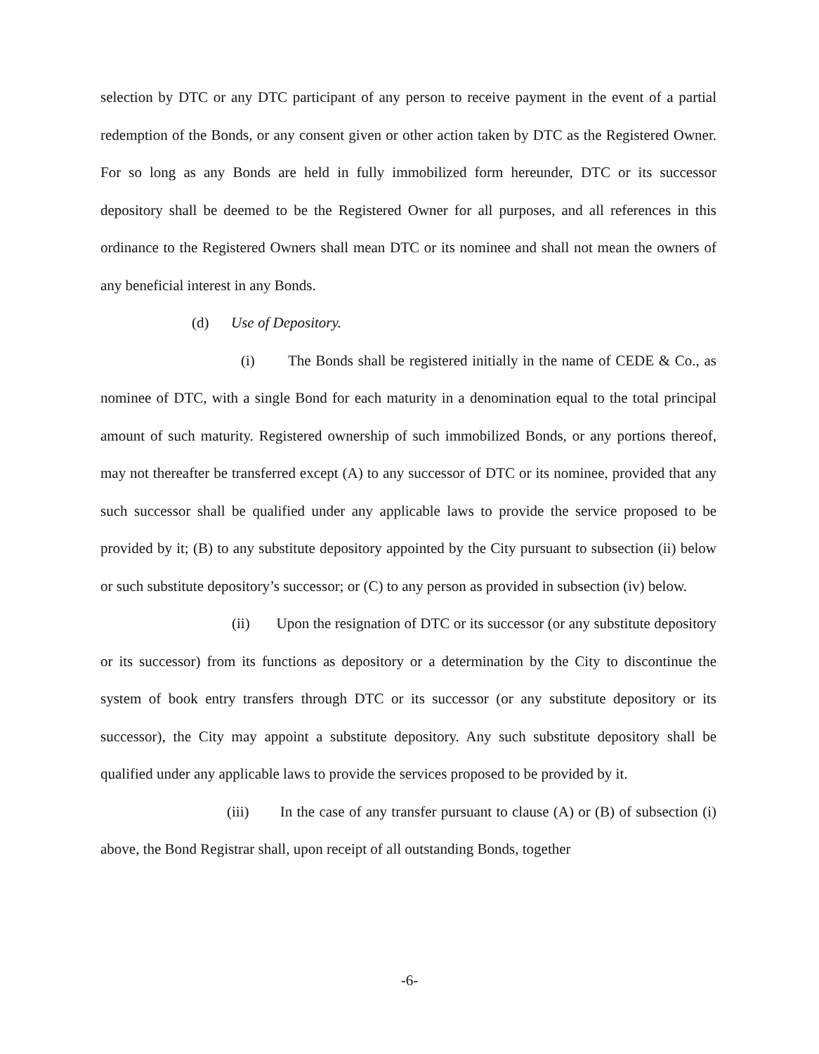selection by DTC or any DTC participant of any person to receive payment in the event of a partial redemption of the Bonds, or any consent given or other action taken by DTC as the Registered Owner. For so long as any Bonds are held in fully immobilized form hereunder, DTC or its successor depository shall be deemed to be the Registered Owner for all purposes, and all references in this ordinance to the Registered Owners shall mean DTC or its nominee and shall not mean the owners of any beneficial interest in any Bonds.
(d) Use of Depository.
(i) The Bonds shall be registered initially in the name of CEDE & Co., as nominee of DTC, with a single Bond for each maturity in a denomination equal to the total principal amount of such maturity. Registered ownership of such immobilized Bonds, or any portions thereof, may not thereafter be transferred except (A) to any successor of DTC or its nominee, provided that any such successor shall be qualified under any applicable laws to provide the service proposed to be provided by it; (B) to any substitute depository appointed by the City pursuant to subsection (ii) below or such substitute depository’s successor; or (C) to any person as provided in subsection (iv) below.
(ii) Upon the resignation of DTC or its successor (or any substitute depository or its successor) from its functions as depository or a determination by the City to discontinue the system of book entry transfers through DTC or its successor (or any substitute depository or its successor), the City may appoint a substitute depository. Any such substitute depository shall be qualified under any applicable laws to provide the services proposed to be provided by it.
(iii) In the case of any transfer pursuant to clause (A) or (B) of subsection (i) above, the Bond Registrar shall, upon receipt of all outstanding Bonds, together
-6-